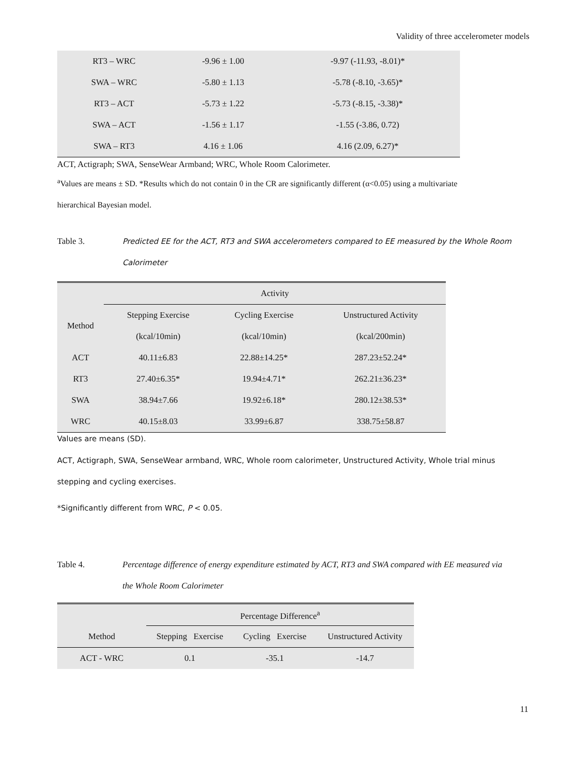Validity of three accelerometer models
| RT3 – WRC | -9.96 ± 1.00 | -9.97 (-11.93, -8.01)* |
| SWA – WRC | -5.80 ± 1.13 | -5.78 (-8.10, -3.65)* |
| RT3 – ACT | -5.73 ± 1.22 | -5.73 (-8.15, -3.38)* |
| SWA – ACT | -1.56 ± 1.17 | -1.55 (-3.86, 0.72) |
| SWA – RT3 | 4.16 ± 1.06 | 4.16 (2.09, 6.27)* |
ACT, Actigraph; SWA, SenseWear Armband; WRC, Whole Room Calorimeter.
<sup>a</sup> Values are means ± SD. *Results which do not contain 0 in the CR are significantly different (α<0.05) using a multivariate
hierarchical Bayesian model.
Table 3. Predicted EE for the ACT, RT3 and SWA accelerometers compared to EE measured by the Whole Room
Calorimeter
| | Activity | | |
| Method | Stepping Exercise | Cycling Exercise | Unstructured Activity |
| | (kcal/10min) | (kcal/10min) | (kcal/200min) |
| ACT | 40.11±6.83 | 22.88±14.25* | 287.23±52.24* |
| RT3 | 27.40±6.35* | 19.94±4.71* | 262.21±36.23* |
| SWA | 38.94±7.66 | 19.92±6.18* | 280.12±38.53* |
| WRC | 40.15±8.03 | 33.99±6.87 | 338.75±58.87 |
Values are means (SD).
ACT, Actigraph, SWA, SenseWear armband, WRC, Whole room calorimeter, Unstructured Activity, Whole trial minus
stepping and cycling exercises.
*Significantly different from WRC, P < 0.05.
Table 4. Percentage difference of energy expenditure estimated by ACT, RT3 and SWA compared with EE measured via
the Whole Room Calorimeter
| | Percentage Difference<sup>a</sup> | | |
| Method | Stepping Exercise | Cycling Exercise | Unstructured Activity |
| ACT - WRC | 0.1 | -35.1 | -14.7 |
11